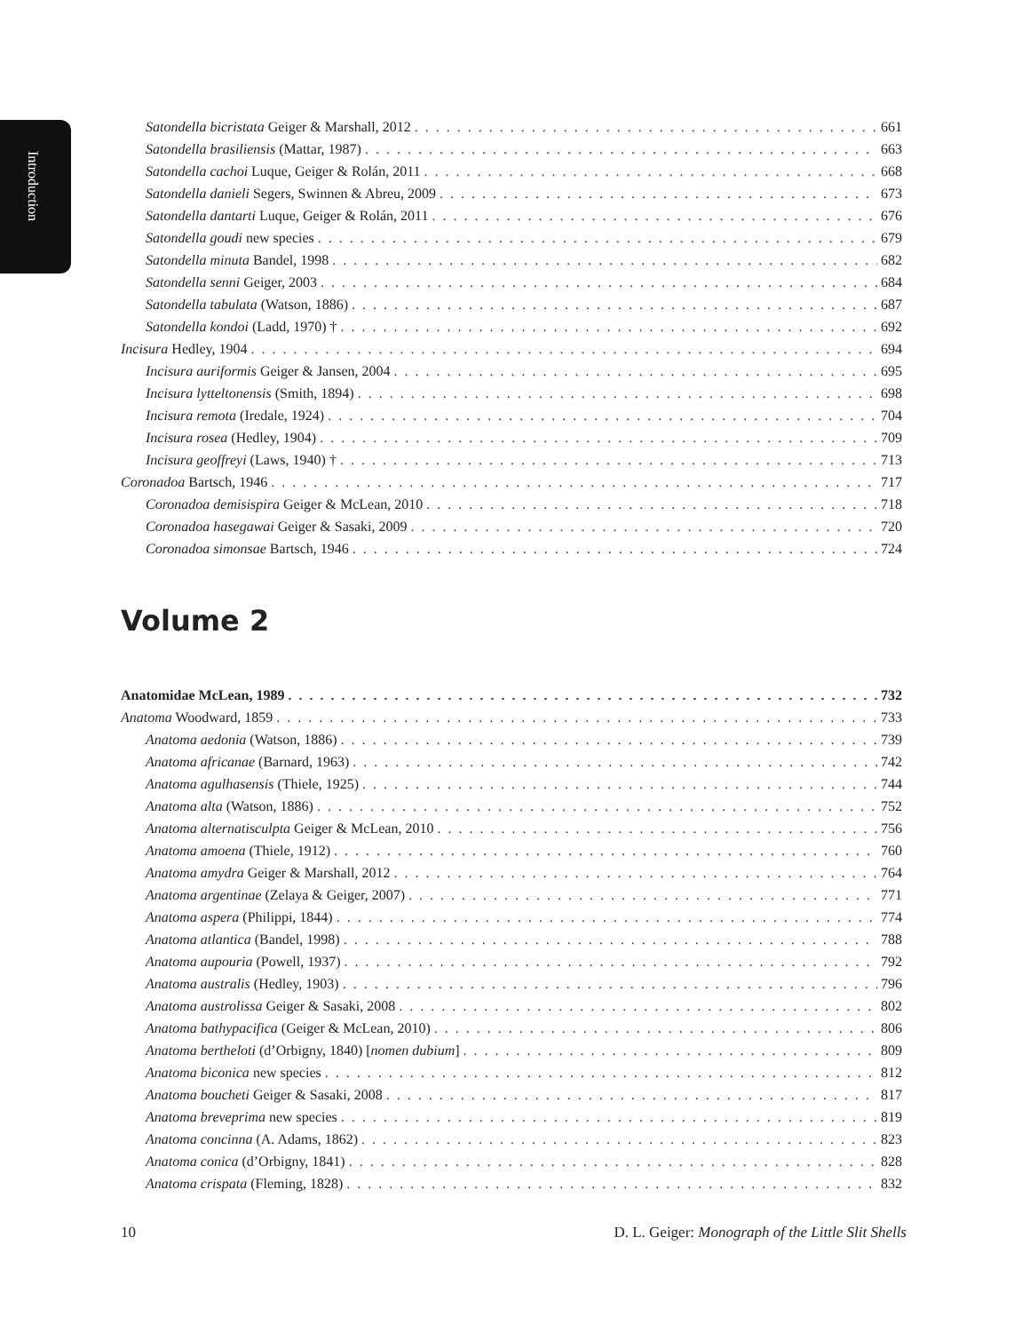Introduction
Satondella bicristata Geiger & Marshall, 2012 661
Satondella brasiliensis (Mattar, 1987) 663
Satondella cachoi Luque, Geiger & Rolán, 2011 668
Satondella danieli Segers, Swinnen & Abreu, 2009 673
Satondella dantarti Luque, Geiger & Rolán, 2011 676
Satondella goudi new species 679
Satondella minuta Bandel, 1998 682
Satondella senni Geiger, 2003 684
Satondella tabulata (Watson, 1886) 687
Satondella kondoi (Ladd, 1970) † 692
Incisura Hedley, 1904 694
Incisura auriformis Geiger & Jansen, 2004 695
Incisura lytteltonensis (Smith, 1894) 698
Incisura remota (Iredale, 1924) 704
Incisura rosea (Hedley, 1904) 709
Incisura geoffreyi (Laws, 1940) † 713
Coronadoa Bartsch, 1946 717
Coronadoa demisispira Geiger & McLean, 2010 718
Coronadoa hasegawai Geiger & Sasaki, 2009 720
Coronadoa simonsae Bartsch, 1946 724
Volume 2
Anatomidae McLean, 1989 732
Anatoma Woodward, 1859 733
Anatoma aedonia (Watson, 1886) 739
Anatoma africanae (Barnard, 1963) 742
Anatoma agulhasensis (Thiele, 1925) 744
Anatoma alta (Watson, 1886) 752
Anatoma alternatisculpta Geiger & McLean, 2010 756
Anatoma amoena (Thiele, 1912) 760
Anatoma amydra Geiger & Marshall, 2012 764
Anatoma argentinae (Zelaya & Geiger, 2007) 771
Anatoma aspera (Philippi, 1844) 774
Anatoma atlantica (Bandel, 1998) 788
Anatoma aupouria (Powell, 1937) 792
Anatoma australis (Hedley, 1903) 796
Anatoma austrolissa Geiger & Sasaki, 2008 802
Anatoma bathypacifica (Geiger & McLean, 2010) 806
Anatoma bertheloti (d’Orbigny, 1840) [nomen dubium] 809
Anatoma biconica new species 812
Anatoma boucheti Geiger & Sasaki, 2008 817
Anatoma breveprima new species 819
Anatoma concinna (A. Adams, 1862) 823
Anatoma conica (d’Orbigny, 1841) 828
Anatoma crispata (Fleming, 1828) 832
10 D. L. Geiger: Monograph of the Little Slit Shells